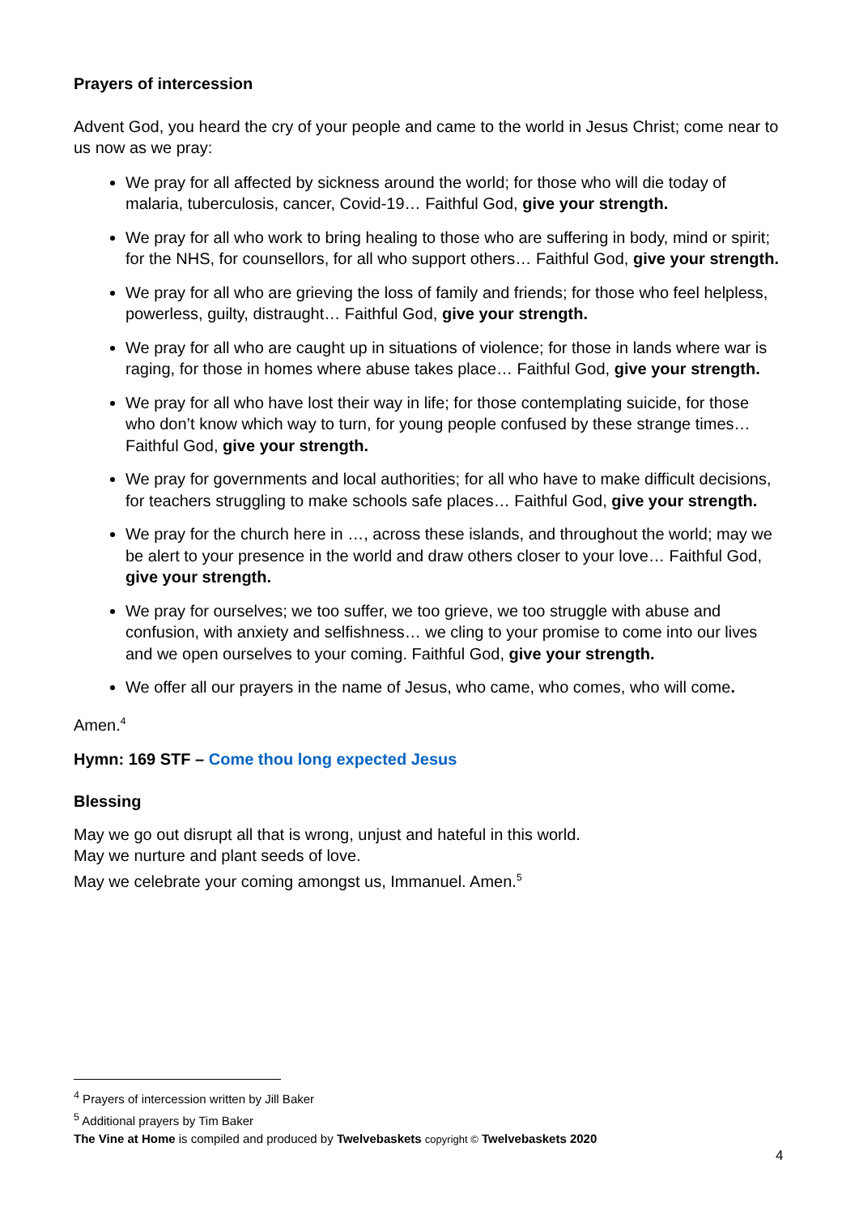Prayers of intercession
Advent God, you heard the cry of your people and came to the world in Jesus Christ; come near to us now as we pray:
We pray for all affected by sickness around the world; for those who will die today of malaria, tuberculosis, cancer, Covid-19… Faithful God, give your strength.
We pray for all who work to bring healing to those who are suffering in body, mind or spirit; for the NHS, for counsellors, for all who support others… Faithful God, give your strength.
We pray for all who are grieving the loss of family and friends; for those who feel helpless, powerless, guilty, distraught… Faithful God, give your strength.
We pray for all who are caught up in situations of violence; for those in lands where war is raging, for those in homes where abuse takes place… Faithful God, give your strength.
We pray for all who have lost their way in life; for those contemplating suicide, for those who don’t know which way to turn, for young people confused by these strange times… Faithful God, give your strength.
We pray for governments and local authorities; for all who have to make difficult decisions, for teachers struggling to make schools safe places… Faithful God, give your strength.
We pray for the church here in …, across these islands, and throughout the world; may we be alert to your presence in the world and draw others closer to your love… Faithful God, give your strength.
We pray for ourselves; we too suffer, we too grieve, we too struggle with abuse and confusion, with anxiety and selfishness… we cling to your promise to come into our lives and we open ourselves to your coming. Faithful God, give your strength.
We offer all our prayers in the name of Jesus, who came, who comes, who will come.
Amen.<sup>4</sup>
Hymn: 169 STF – Come thou long expected Jesus
Blessing
May we go out disrupt all that is wrong, unjust and hateful in this world.
May we nurture and plant seeds of love.
May we celebrate your coming amongst us, Immanuel. Amen.<sup>5</sup>
<sup>4</sup> Prayers of intercession written by Jill Baker
<sup>5</sup> Additional prayers by Tim Baker
The Vine at Home is compiled and produced by Twelvebaskets copyright © Twelvebaskets 2020
4